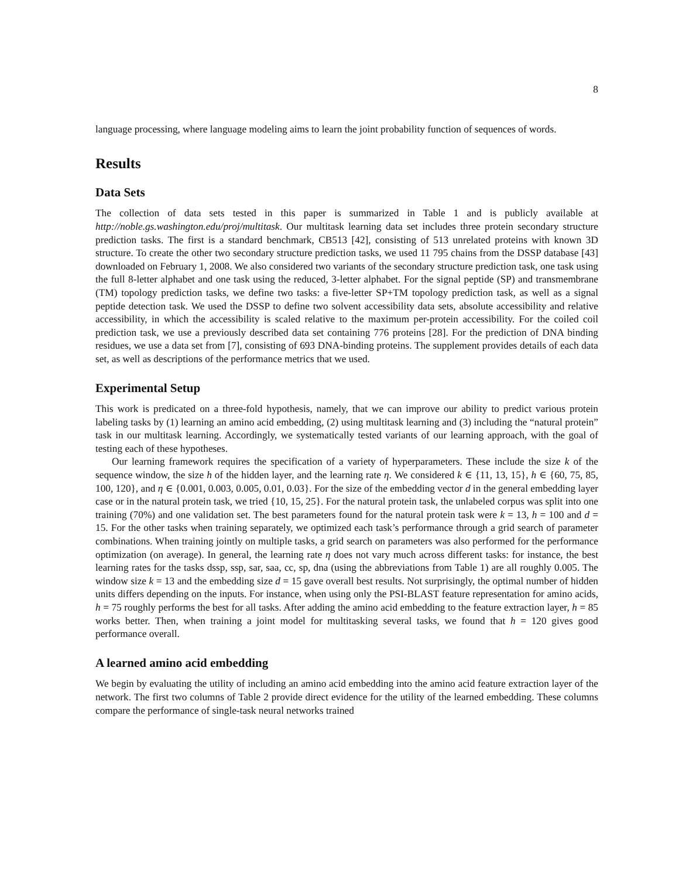8
language processing, where language modeling aims to learn the joint probability function of sequences of words.
Results
Data Sets
The collection of data sets tested in this paper is summarized in Table 1 and is publicly available at http://noble.gs.washington.edu/proj/multitask. Our multitask learning data set includes three protein secondary structure prediction tasks. The first is a standard benchmark, CB513 [42], consisting of 513 unrelated proteins with known 3D structure. To create the other two secondary structure prediction tasks, we used 11 795 chains from the DSSP database [43] downloaded on February 1, 2008. We also considered two variants of the secondary structure prediction task, one task using the full 8-letter alphabet and one task using the reduced, 3-letter alphabet. For the signal peptide (SP) and transmembrane (TM) topology prediction tasks, we define two tasks: a five-letter SP+TM topology prediction task, as well as a signal peptide detection task. We used the DSSP to define two solvent accessibility data sets, absolute accessibility and relative accessibility, in which the accessibility is scaled relative to the maximum per-protein accessibility. For the coiled coil prediction task, we use a previously described data set containing 776 proteins [28]. For the prediction of DNA binding residues, we use a data set from [7], consisting of 693 DNA-binding proteins. The supplement provides details of each data set, as well as descriptions of the performance metrics that we used.
Experimental Setup
This work is predicated on a three-fold hypothesis, namely, that we can improve our ability to predict various protein labeling tasks by (1) learning an amino acid embedding, (2) using multitask learning and (3) including the “natural protein” task in our multitask learning. Accordingly, we systematically tested variants of our learning approach, with the goal of testing each of these hypotheses.
Our learning framework requires the specification of a variety of hyperparameters. These include the size k of the sequence window, the size h of the hidden layer, and the learning rate η. We considered k ∈ {11, 13, 15}, h ∈ {60, 75, 85, 100, 120}, and η ∈ {0.001, 0.003, 0.005, 0.01, 0.03}. For the size of the embedding vector d in the general embedding layer case or in the natural protein task, we tried {10, 15, 25}. For the natural protein task, the unlabeled corpus was split into one training (70%) and one validation set. The best parameters found for the natural protein task were k = 13, h = 100 and d = 15. For the other tasks when training separately, we optimized each task’s performance through a grid search of parameter combinations. When training jointly on multiple tasks, a grid search on parameters was also performed for the performance optimization (on average). In general, the learning rate η does not vary much across different tasks: for instance, the best learning rates for the tasks dssp, ssp, sar, saa, cc, sp, dna (using the abbreviations from Table 1) are all roughly 0.005. The window size k = 13 and the embedding size d = 15 gave overall best results. Not surprisingly, the optimal number of hidden units differs depending on the inputs. For instance, when using only the PSI-BLAST feature representation for amino acids, h = 75 roughly performs the best for all tasks. After adding the amino acid embedding to the feature extraction layer, h = 85 works better. Then, when training a joint model for multitasking several tasks, we found that h = 120 gives good performance overall.
A learned amino acid embedding
We begin by evaluating the utility of including an amino acid embedding into the amino acid feature extraction layer of the network. The first two columns of Table 2 provide direct evidence for the utility of the learned embedding. These columns compare the performance of single-task neural networks trained